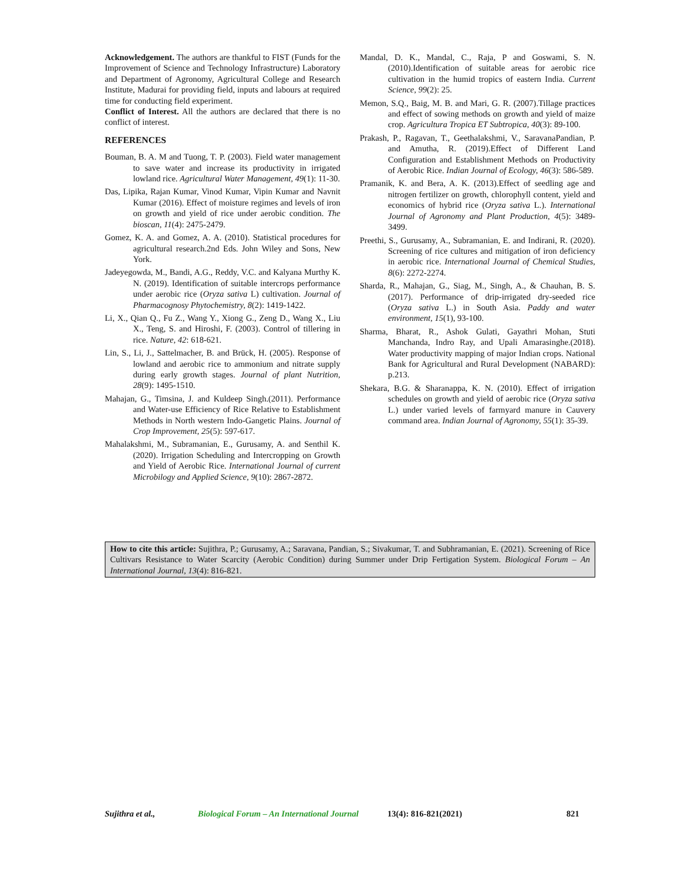Acknowledgement. The authors are thankful to FIST (Funds for the Improvement of Science and Technology Infrastructure) Laboratory and Department of Agronomy, Agricultural College and Research Institute, Madurai for providing field, inputs and labours at required time for conducting field experiment.
Conflict of Interest. All the authors are declared that there is no conflict of interest.
REFERENCES
Bouman, B. A. M and Tuong, T. P. (2003). Field water management to save water and increase its productivity in irrigated lowland rice. Agricultural Water Management, 49(1): 11-30.
Das, Lipika, Rajan Kumar, Vinod Kumar, Vipin Kumar and Navnit Kumar (2016). Effect of moisture regimes and levels of iron on growth and yield of rice under aerobic condition. The bioscan, 11(4): 2475-2479.
Gomez, K. A. and Gomez, A. A. (2010). Statistical procedures for agricultural research.2nd Eds. John Wiley and Sons, New York.
Jadeyegowda, M., Bandi, A.G., Reddy, V.C. and Kalyana Murthy K. N. (2019). Identification of suitable intercrops performance under aerobic rice (Oryza sativa L) cultivation. Journal of Pharmacognosy Phytochemistry, 8(2): 1419-1422.
Li, X., Qian Q., Fu Z., Wang Y., Xiong G., Zeng D., Wang X., Liu X., Teng, S. and Hiroshi, F. (2003). Control of tillering in rice. Nature, 42: 618-621.
Lin, S., Li, J., Sattelmacher, B. and Brück, H. (2005). Response of lowland and aerobic rice to ammonium and nitrate supply during early growth stages. Journal of plant Nutrition, 28(9): 1495-1510.
Mahajan, G., Timsina, J. and Kuldeep Singh.(2011). Performance and Water-use Efficiency of Rice Relative to Establishment Methods in North western Indo-Gangetic Plains. Journal of Crop Improvement, 25(5): 597-617.
Mahalakshmi, M., Subramanian, E., Gurusamy, A. and Senthil K. (2020). Irrigation Scheduling and Intercropping on Growth and Yield of Aerobic Rice. International Journal of current Microbilogy and Applied Science, 9(10): 2867-2872.
Mandal, D. K., Mandal, C., Raja, P and Goswami, S. N. (2010).Identification of suitable areas for aerobic rice cultivation in the humid tropics of eastern India. Current Science, 99(2): 25.
Memon, S.Q., Baig, M. B. and Mari, G. R. (2007).Tillage practices and effect of sowing methods on growth and yield of maize crop. Agricultura Tropica ET Subtropica, 40(3): 89-100.
Prakash, P., Ragavan, T., Geethalakshmi, V., SaravanaPandian, P. and Amutha, R. (2019).Effect of Different Land Configuration and Establishment Methods on Productivity of Aerobic Rice. Indian Journal of Ecology, 46(3): 586-589.
Pramanik, K. and Bera, A. K. (2013).Effect of seedling age and nitrogen fertilizer on growth, chlorophyll content, yield and economics of hybrid rice (Oryza sativa L.). International Journal of Agronomy and Plant Production, 4(5): 3489-3499.
Preethi, S., Gurusamy, A., Subramanian, E. and Indirani, R. (2020). Screening of rice cultures and mitigation of iron deficiency in aerobic rice. International Journal of Chemical Studies, 8(6): 2272-2274.
Sharda, R., Mahajan, G., Siag, M., Singh, A., & Chauhan, B. S. (2017). Performance of drip-irrigated dry-seeded rice (Oryza sativa L.) in South Asia. Paddy and water environment, 15(1), 93-100.
Sharma, Bharat, R., Ashok Gulati, Gayathri Mohan, Stuti Manchanda, Indro Ray, and Upali Amarasinghe.(2018). Water productivity mapping of major Indian crops. National Bank for Agricultural and Rural Development (NABARD): p.213.
Shekara, B.G. & Sharanappa, K. N. (2010). Effect of irrigation schedules on growth and yield of aerobic rice (Oryza sativa L.) under varied levels of farmyard manure in Cauvery command area. Indian Journal of Agronomy, 55(1): 35-39.
How to cite this article: Sujithra, P.; Gurusamy, A.; Saravana, Pandian, S.; Sivakumar, T. and Subhramanian, E. (2021). Screening of Rice Cultivars Resistance to Water Scarcity (Aerobic Condition) during Summer under Drip Fertigation System. Biological Forum – An International Journal, 13(4): 816-821.
Sujithra et al., Biological Forum – An International Journal 13(4): 816-821(2021) 821